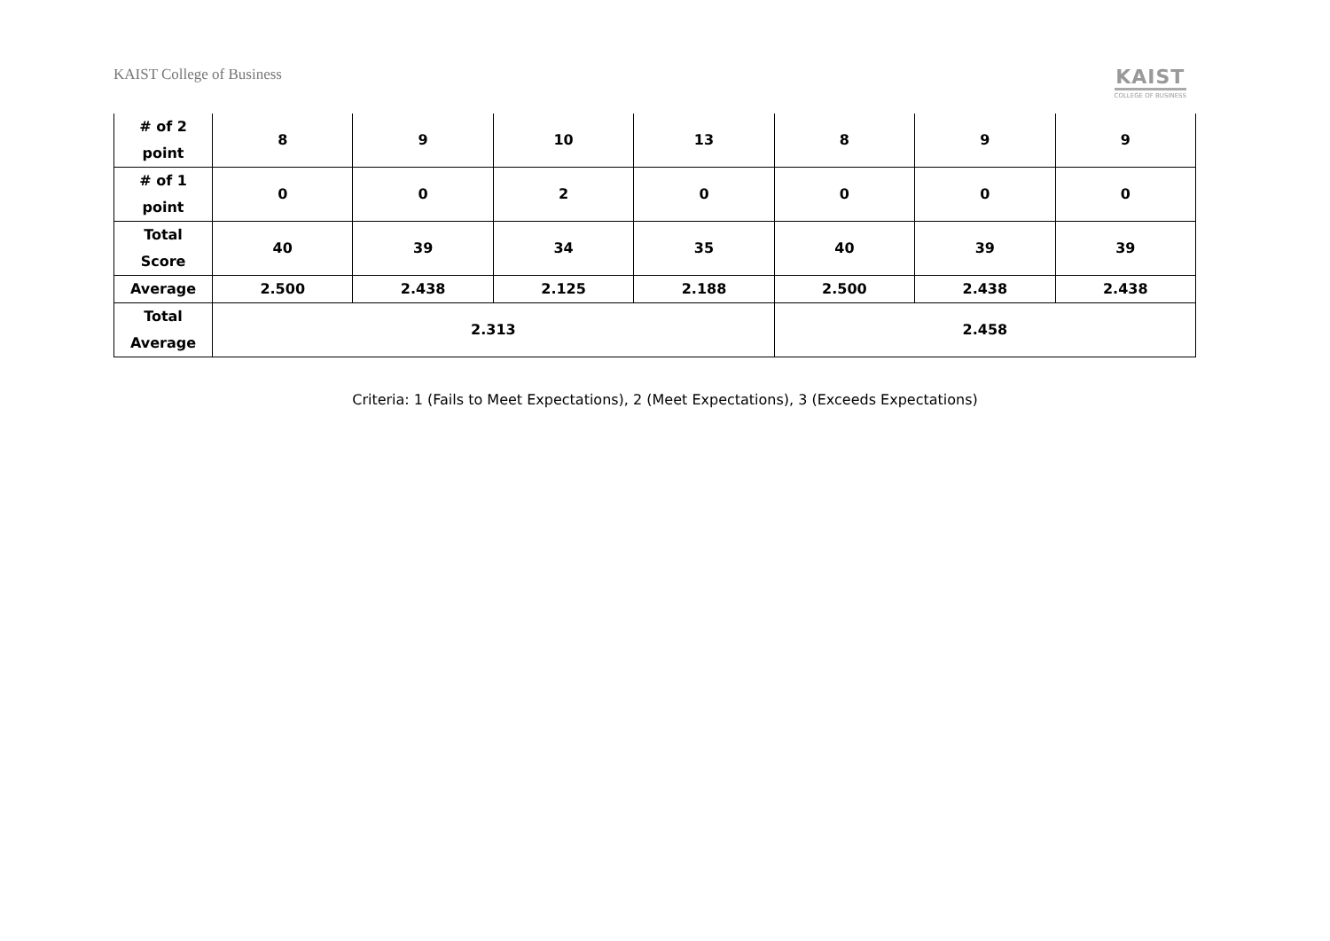KAIST College of Business
KAIST
COLLEGE OF BUSINESS
| # of 2 point | 8 | 9 | 10 | 13 | 8 | 9 | 9 |
| # of 1 point | 0 | 0 | 2 | 0 | 0 | 0 | 0 |
| Total Score | 40 | 39 | 34 | 35 | 40 | 39 | 39 |
| Average | 2.500 | 2.438 | 2.125 | 2.188 | 2.500 | 2.438 | 2.438 |
| Total Average | 2.313 | | | | 2.458 | | |
Criteria: 1 (Fails to Meet Expectations), 2 (Meet Expectations), 3 (Exceeds Expectations)